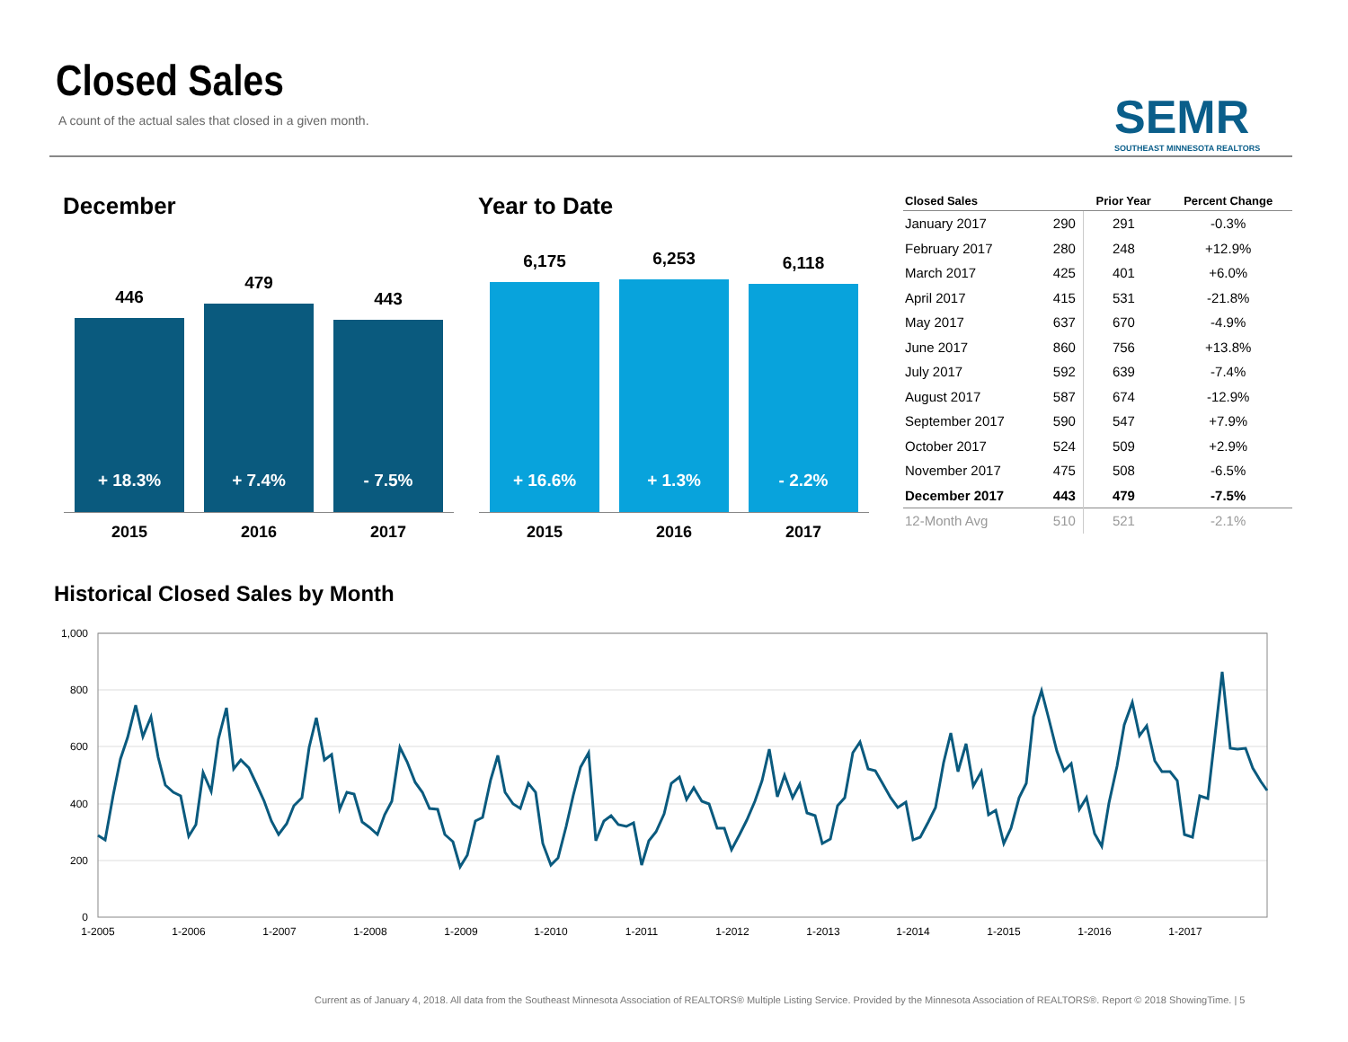Closed Sales
A count of the actual sales that closed in a given month.
SEMR
SOUTHEAST MINNESOTA REALTORS
December
446
+ 18.3%
479
+ 7.4%
443
- 7.5%
2015 2016 2017
Year to Date
6,175
+ 16.6%
6,253
+ 1.3%
6,118
- 2.2%
2015 2016 2017
| Closed Sales | | Prior Year | Percent Change |
| --- | --- | --- | --- |
| January 2017 | 290 | 291 | -0.3% |
| February 2017 | 280 | 248 | +12.9% |
| March 2017 | 425 | 401 | +6.0% |
| April 2017 | 415 | 531 | -21.8% |
| May 2017 | 637 | 670 | -4.9% |
| June 2017 | 860 | 756 | +13.8% |
| July 2017 | 592 | 639 | -7.4% |
| August 2017 | 587 | 674 | -12.9% |
| September 2017 | 590 | 547 | +7.9% |
| October 2017 | 524 | 509 | +2.9% |
| November 2017 | 475 | 508 | -6.5% |
| December 2017 | 443 | 479 | -7.5% |
| 12-Month Avg | 510 | 521 | -2.1% |
Historical Closed Sales by Month
1,000
800
600
400
200
0
1-2005
1-2006
1-2007
1-2008
1-2009
1-2010
1-2011
1-2012
1-2013
1-2014
1-2015
1-2016
1-2017
Current as of January 4, 2018. All data from the Southeast Minnesota Association of REALTORS® Multiple Listing Service. Provided by the Minnesota Association of REALTORS®. Report © 2018 ShowingTime. | 5